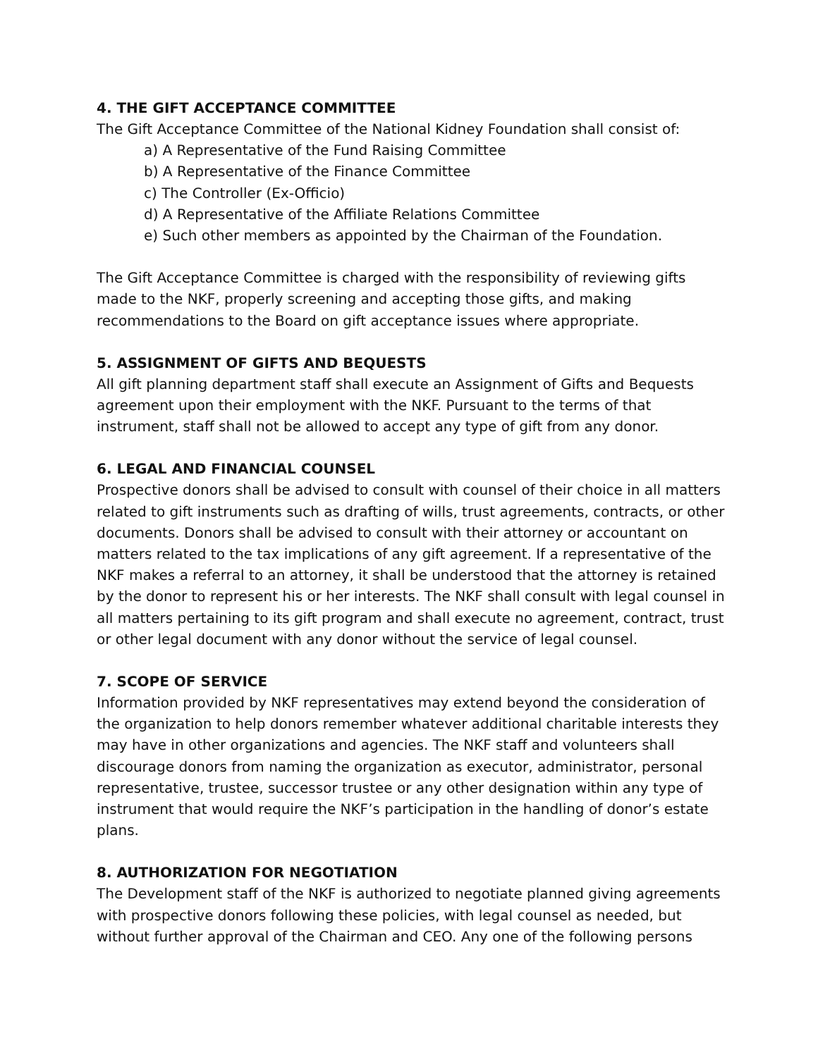4. THE GIFT ACCEPTANCE COMMITTEE
The Gift Acceptance Committee of the National Kidney Foundation shall consist of:
a) A Representative of the Fund Raising Committee
b) A Representative of the Finance Committee
c) The Controller (Ex-Officio)
d) A Representative of the Affiliate Relations Committee
e) Such other members as appointed by the Chairman of the Foundation.
The Gift Acceptance Committee is charged with the responsibility of reviewing gifts made to the NKF, properly screening and accepting those gifts, and making recommendations to the Board on gift acceptance issues where appropriate.
5. ASSIGNMENT OF GIFTS AND BEQUESTS
All gift planning department staff shall execute an Assignment of Gifts and Bequests agreement upon their employment with the NKF. Pursuant to the terms of that instrument, staff shall not be allowed to accept any type of gift from any donor.
6. LEGAL AND FINANCIAL COUNSEL
Prospective donors shall be advised to consult with counsel of their choice in all matters related to gift instruments such as drafting of wills, trust agreements, contracts, or other documents. Donors shall be advised to consult with their attorney or accountant on matters related to the tax implications of any gift agreement. If a representative of the NKF makes a referral to an attorney, it shall be understood that the attorney is retained by the donor to represent his or her interests. The NKF shall consult with legal counsel in all matters pertaining to its gift program and shall execute no agreement, contract, trust or other legal document with any donor without the service of legal counsel.
7. SCOPE OF SERVICE
Information provided by NKF representatives may extend beyond the consideration of the organization to help donors remember whatever additional charitable interests they may have in other organizations and agencies. The NKF staff and volunteers shall discourage donors from naming the organization as executor, administrator, personal representative, trustee, successor trustee or any other designation within any type of instrument that would require the NKF’s participation in the handling of donor’s estate plans.
8. AUTHORIZATION FOR NEGOTIATION
The Development staff of the NKF is authorized to negotiate planned giving agreements with prospective donors following these policies, with legal counsel as needed, but without further approval of the Chairman and CEO. Any one of the following persons